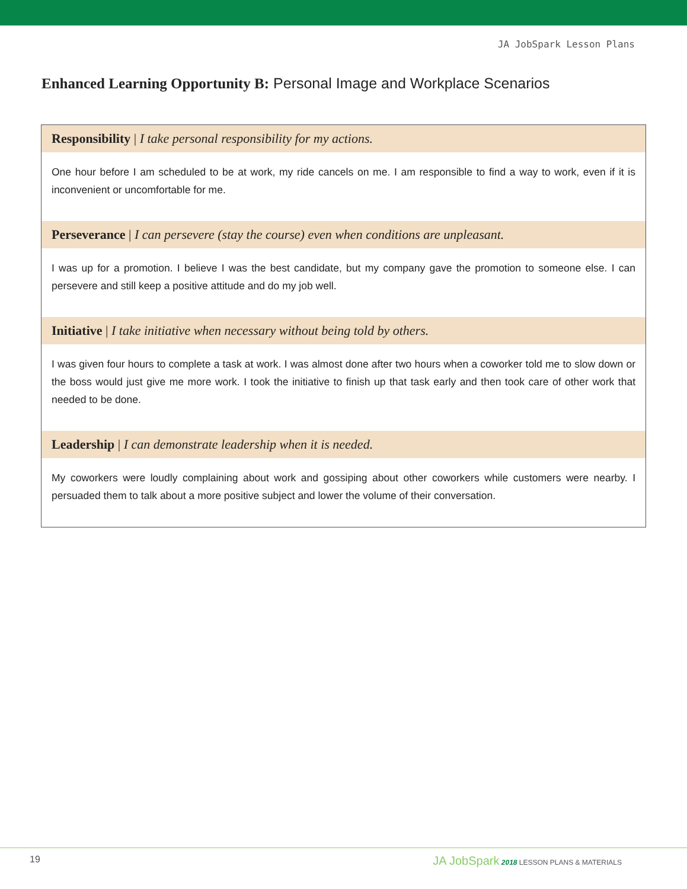JA JobSpark Lesson Plans
Enhanced Learning Opportunity B: Personal Image and Workplace Scenarios
| Responsibility / I take personal responsibility for my actions. |
| --- |
| One hour before I am scheduled to be at work, my ride cancels on me. I am responsible to find a way to work, even if it is inconvenient or uncomfortable for me. |
| Perseverance / I can persevere (stay the course) even when conditions are unpleasant. |
| I was up for a promotion. I believe I was the best candidate, but my company gave the promotion to someone else. I can persevere and still keep a positive attitude and do my job well. |
| Initiative / I take initiative when necessary without being told by others. |
| I was given four hours to complete a task at work. I was almost done after two hours when a coworker told me to slow down or the boss would just give me more work. I took the initiative to finish up that task early and then took care of other work that needed to be done. |
| Leadership / I can demonstrate leadership when it is needed. |
| My coworkers were loudly complaining about work and gossiping about other coworkers while customers were nearby. I persuaded them to talk about a more positive subject and lower the volume of their conversation. |
19 JA JobSpark 2018 LESSON PLANS & MATERIALS